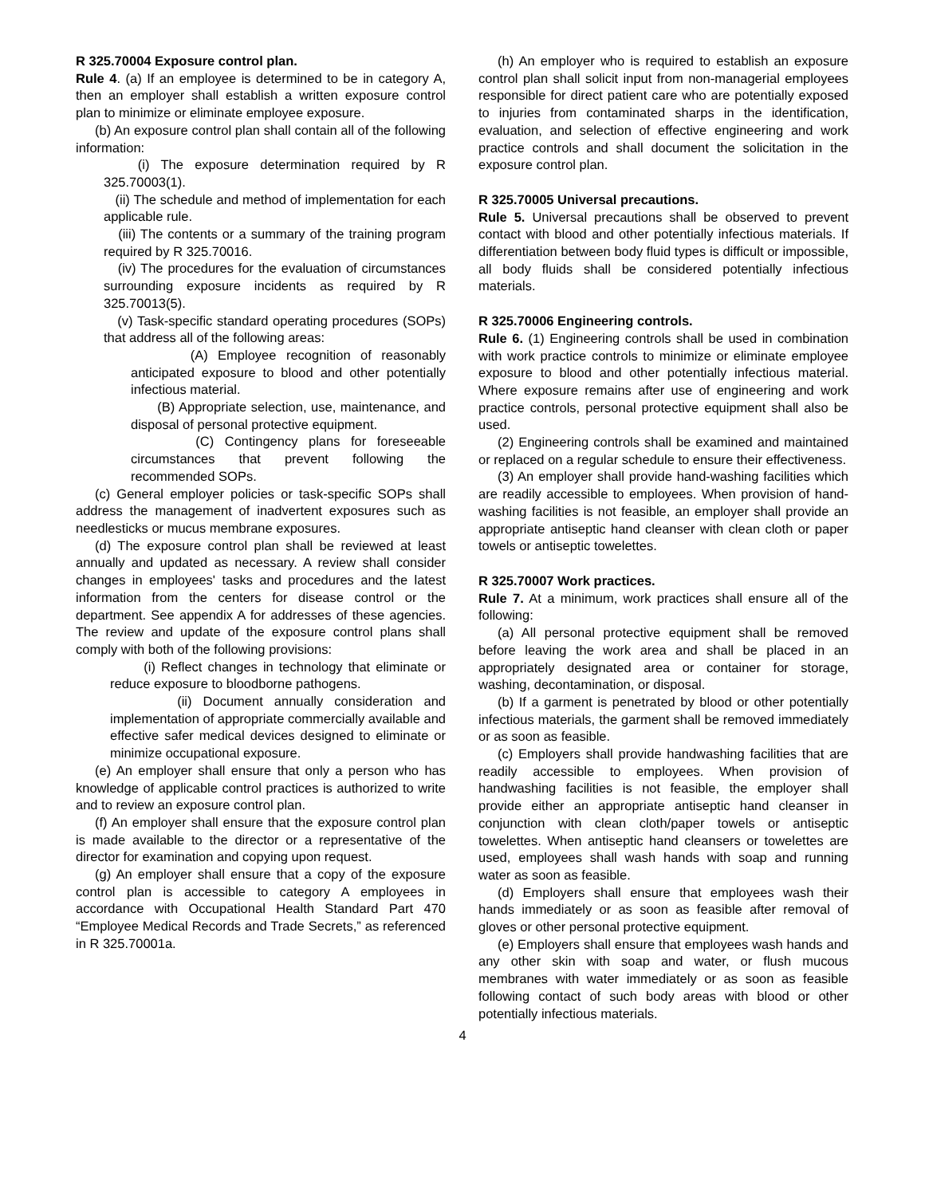R 325.70004 Exposure control plan.
Rule 4. (a) If an employee is determined to be in category A, then an employer shall establish a written exposure control plan to minimize or eliminate employee exposure.
(b) An exposure control plan shall contain all of the following information:
(i) The exposure determination required by R 325.70003(1).
(ii) The schedule and method of implementation for each applicable rule.
(iii) The contents or a summary of the training program required by R 325.70016.
(iv) The procedures for the evaluation of circumstances surrounding exposure incidents as required by R 325.70013(5).
(v) Task-specific standard operating procedures (SOPs) that address all of the following areas:
(A) Employee recognition of reasonably anticipated exposure to blood and other potentially infectious material.
(B) Appropriate selection, use, maintenance, and disposal of personal protective equipment.
(C) Contingency plans for foreseeable circumstances that prevent following the recommended SOPs.
(c) General employer policies or task-specific SOPs shall address the management of inadvertent exposures such as needlesticks or mucus membrane exposures.
(d) The exposure control plan shall be reviewed at least annually and updated as necessary. A review shall consider changes in employees' tasks and procedures and the latest information from the centers for disease control or the department. See appendix A for addresses of these agencies. The review and update of the exposure control plans shall comply with both of the following provisions:
(i) Reflect changes in technology that eliminate or reduce exposure to bloodborne pathogens.
(ii) Document annually consideration and implementation of appropriate commercially available and effective safer medical devices designed to eliminate or minimize occupational exposure.
(e) An employer shall ensure that only a person who has knowledge of applicable control practices is authorized to write and to review an exposure control plan.
(f) An employer shall ensure that the exposure control plan is made available to the director or a representative of the director for examination and copying upon request.
(g) An employer shall ensure that a copy of the exposure control plan is accessible to category A employees in accordance with Occupational Health Standard Part 470 “Employee Medical Records and Trade Secrets,” as referenced in R 325.70001a.
(h) An employer who is required to establish an exposure control plan shall solicit input from non-managerial employees responsible for direct patient care who are potentially exposed to injuries from contaminated sharps in the identification, evaluation, and selection of effective engineering and work practice controls and shall document the solicitation in the exposure control plan.
R 325.70005 Universal precautions.
Rule 5. Universal precautions shall be observed to prevent contact with blood and other potentially infectious materials. If differentiation between body fluid types is difficult or impossible, all body fluids shall be considered potentially infectious materials.
R 325.70006 Engineering controls.
Rule 6. (1) Engineering controls shall be used in combination with work practice controls to minimize or eliminate employee exposure to blood and other potentially infectious material. Where exposure remains after use of engineering and work practice controls, personal protective equipment shall also be used.
(2) Engineering controls shall be examined and maintained or replaced on a regular schedule to ensure their effectiveness.
(3) An employer shall provide hand-washing facilities which are readily accessible to employees. When provision of hand-washing facilities is not feasible, an employer shall provide an appropriate antiseptic hand cleanser with clean cloth or paper towels or antiseptic towelettes.
R 325.70007 Work practices.
Rule 7. At a minimum, work practices shall ensure all of the following:
(a) All personal protective equipment shall be removed before leaving the work area and shall be placed in an appropriately designated area or container for storage, washing, decontamination, or disposal.
(b) If a garment is penetrated by blood or other potentially infectious materials, the garment shall be removed immediately or as soon as feasible.
(c) Employers shall provide handwashing facilities that are readily accessible to employees. When provision of handwashing facilities is not feasible, the employer shall provide either an appropriate antiseptic hand cleanser in conjunction with clean cloth/paper towels or antiseptic towelettes. When antiseptic hand cleansers or towelettes are used, employees shall wash hands with soap and running water as soon as feasible.
(d) Employers shall ensure that employees wash their hands immediately or as soon as feasible after removal of gloves or other personal protective equipment.
(e) Employers shall ensure that employees wash hands and any other skin with soap and water, or flush mucous membranes with water immediately or as soon as feasible following contact of such body areas with blood or other potentially infectious materials.
4